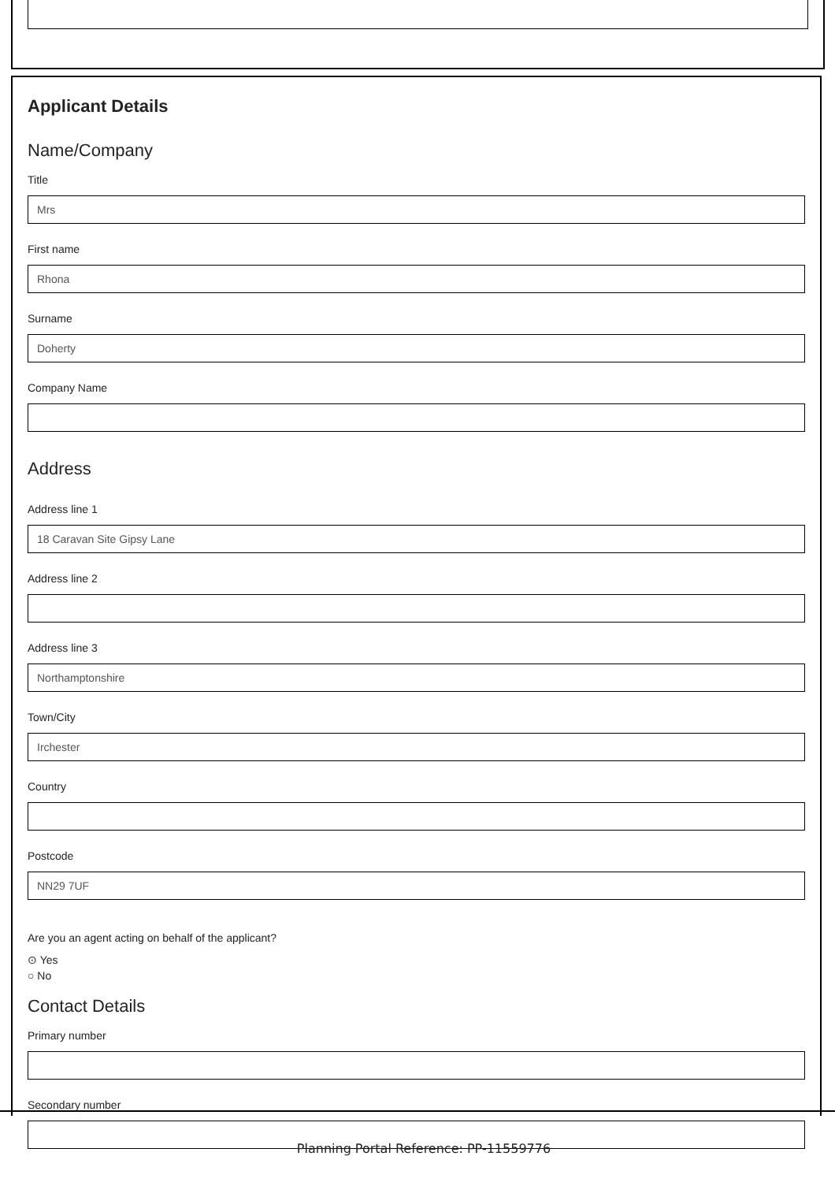Applicant Details
Name/Company
Title
Mrs
First name
Rhona
Surname
Doherty
Company Name
Address
Address line 1
18 Caravan Site Gipsy Lane
Address line 2
Address line 3
Northamptonshire
Town/City
Irchester
Country
Postcode
NN29 7UF
Are you an agent acting on behalf of the applicant?
⊙ Yes
○ No
Contact Details
Primary number
Secondary number
Planning Portal Reference: PP-11559776